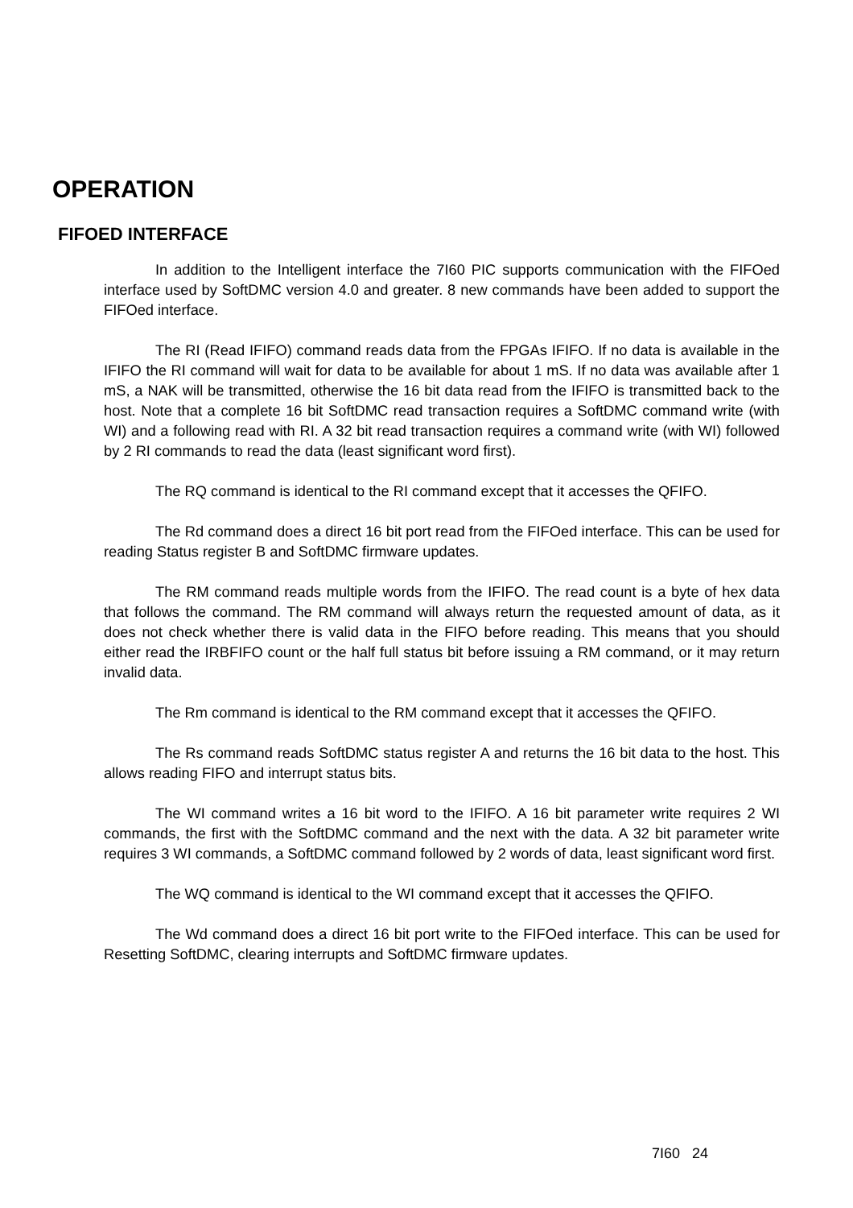OPERATION
FIFOED INTERFACE
In addition to the Intelligent interface the 7I60 PIC supports communication with the FIFOed interface used by SoftDMC version 4.0 and greater. 8 new commands have been added to support the FIFOed interface.
The RI (Read IFIFO) command reads data from the FPGAs IFIFO. If no data is available in the IFIFO the RI command will wait for data to be available for about 1 mS. If no data was available after 1 mS, a NAK will be transmitted, otherwise the 16 bit data read from the IFIFO is transmitted back to the host. Note that a complete 16 bit SoftDMC read transaction requires a SoftDMC command write (with WI) and a following read with RI. A 32 bit read transaction requires a command write (with WI) followed by 2 RI commands to read the data (least significant word first).
The RQ command is identical to the RI command except that it accesses the QFIFO.
The Rd command does a direct 16 bit port read from the FIFOed interface. This can be used for reading Status register B and SoftDMC firmware updates.
The RM command reads multiple words from the IFIFO. The read count is a byte of hex data that follows the command. The RM command will always return the requested amount of data, as it does not check whether there is valid data in the FIFO before reading. This means that you should either read the IRBFIFO count or the half full status bit before issuing a RM command, or it may return invalid data.
The Rm command is identical to the RM command except that it accesses the QFIFO.
The Rs command reads SoftDMC status register A and returns the 16 bit data to the host. This allows reading FIFO and interrupt status bits.
The WI command writes a 16 bit word to the IFIFO. A 16 bit parameter write requires 2 WI commands, the first with the SoftDMC command and the next with the data. A 32 bit parameter write requires 3 WI commands, a SoftDMC command followed by 2 words of data, least significant word first.
The WQ command is identical to the WI command except that it accesses the QFIFO.
The Wd command does a direct 16 bit port write to the FIFOed interface. This can be used for Resetting SoftDMC, clearing interrupts and SoftDMC firmware updates.
7I60 24